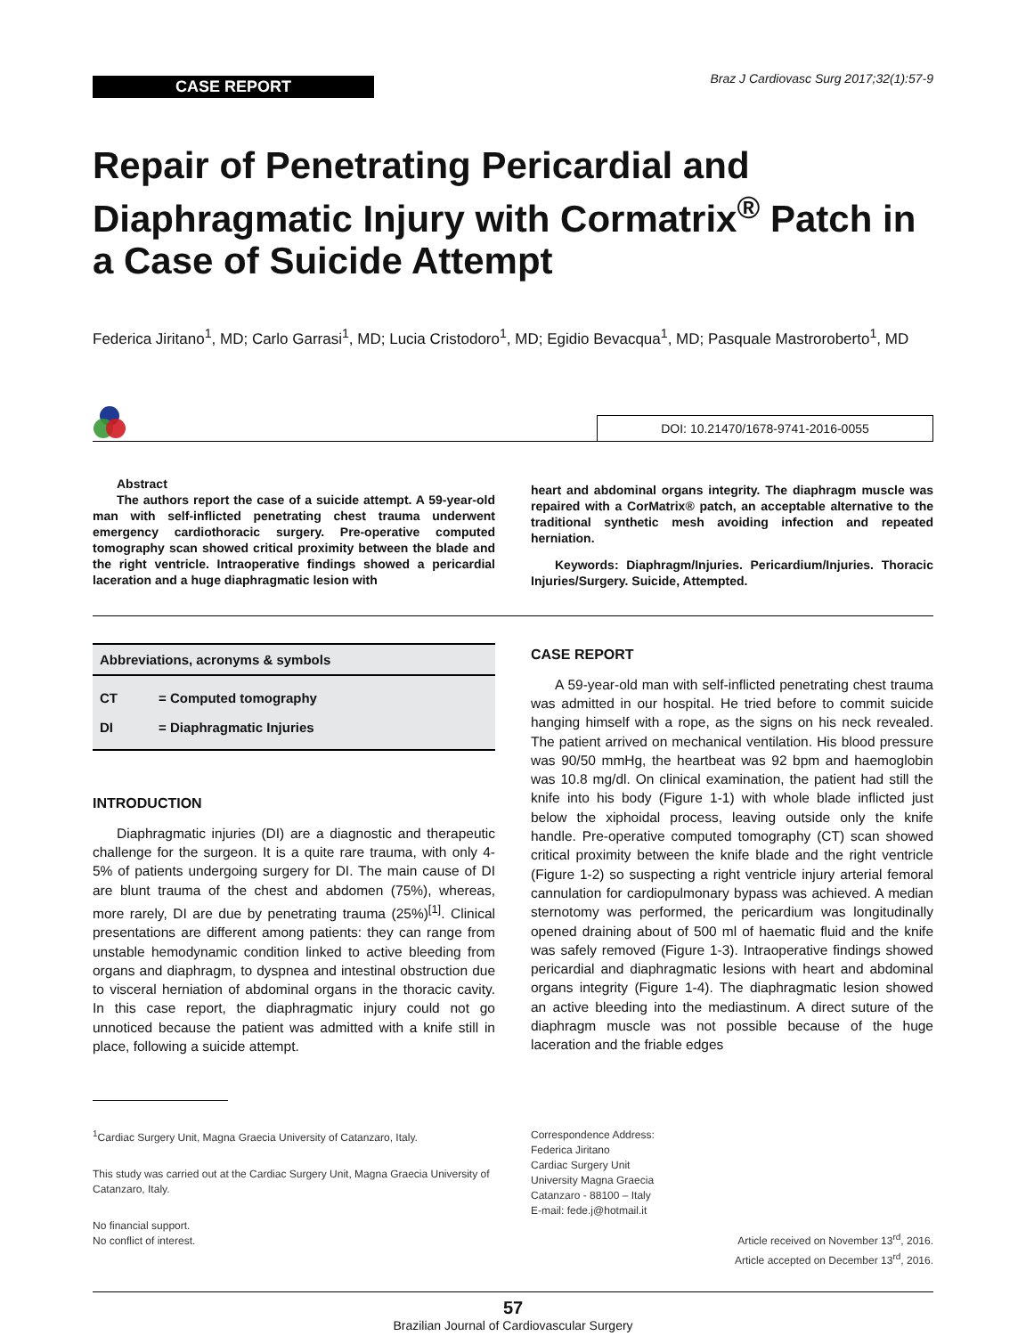CASE REPORT
Braz J Cardiovasc Surg 2017;32(1):57-9
Repair of Penetrating Pericardial and Diaphragmatic Injury with Cormatrix<sup>®</sup> Patch in a Case of Suicide Attempt
Federica Jiritano<sup>1</sup>, MD; Carlo Garrasi<sup>1</sup>, MD; Lucia Cristodoro<sup>1</sup>, MD; Egidio Bevacqua<sup>1</sup>, MD; Pasquale Mastroroberto<sup>1</sup>, MD
DOI: 10.21470/1678-9741-2016-0055
Abstract
The authors report the case of a suicide attempt. A 59-year-old man with self-inflicted penetrating chest trauma underwent emergency cardiothoracic surgery. Pre-operative computed tomography scan showed critical proximity between the blade and the right ventricle. Intraoperative findings showed a pericardial laceration and a huge diaphragmatic lesion with
heart and abdominal organs integrity. The diaphragm muscle was repaired with a CorMatrix® patch, an acceptable alternative to the traditional synthetic mesh avoiding infection and repeated herniation.
Keywords: Diaphragm/Injuries. Pericardium/Injuries. Thoracic Injuries/Surgery. Suicide, Attempted.
| Abbreviations, acronyms & symbols | |
| --- | --- |
| CT | = Computed tomography |
| DI | = Diaphragmatic Injuries |
INTRODUCTION
Diaphragmatic injuries (DI) are a diagnostic and therapeutic challenge for the surgeon. It is a quite rare trauma, with only 4-5% of patients undergoing surgery for DI. The main cause of DI are blunt trauma of the chest and abdomen (75%), whereas, more rarely, DI are due by penetrating trauma (25%)<sup>[1]</sup>. Clinical presentations are different among patients: they can range from unstable hemodynamic condition linked to active bleeding from organs and diaphragm, to dyspnea and intestinal obstruction due to visceral herniation of abdominal organs in the thoracic cavity. In this case report, the diaphragmatic injury could not go unnoticed because the patient was admitted with a knife still in place, following a suicide attempt.
<sup>1</sup> Cardiac Surgery Unit, Magna Graecia University of Catanzaro, Italy.
This study was carried out at the Cardiac Surgery Unit, Magna Graecia University of Catanzaro, Italy.
No financial support.
No conflict of interest.
CASE REPORT
A 59-year-old man with self-inflicted penetrating chest trauma was admitted in our hospital. He tried before to commit suicide hanging himself with a rope, as the signs on his neck revealed. The patient arrived on mechanical ventilation. His blood pressure was 90/50 mmHg, the heartbeat was 92 bpm and haemoglobin was 10.8 mg/dl. On clinical examination, the patient had still the knife into his body (Figure 1-1) with whole blade inflicted just below the xiphoidal process, leaving outside only the knife handle. Pre-operative computed tomography (CT) scan showed critical proximity between the knife blade and the right ventricle (Figure 1-2) so suspecting a right ventricle injury arterial femoral cannulation for cardiopulmonary bypass was achieved. A median sternotomy was performed, the pericardium was longitudinally opened draining about of 500 ml of haematic fluid and the knife was safely removed (Figure 1-3). Intraoperative findings showed pericardial and diaphragmatic lesions with heart and abdominal organs integrity (Figure 1-4). The diaphragmatic lesion showed an active bleeding into the mediastinum. A direct suture of the diaphragm muscle was not possible because of the huge laceration and the friable edges
Correspondence Address:
Federica Jiritano
Cardiac Surgery Unit
University Magna Graecia
Catanzaro - 88100 – Italy
E-mail: fede.j@hotmail.it
Article received on November 13<sup>rd</sup>, 2016.
Article accepted on December 13<sup>rd</sup>, 2016.
57
Brazilian Journal of Cardiovascular Surgery